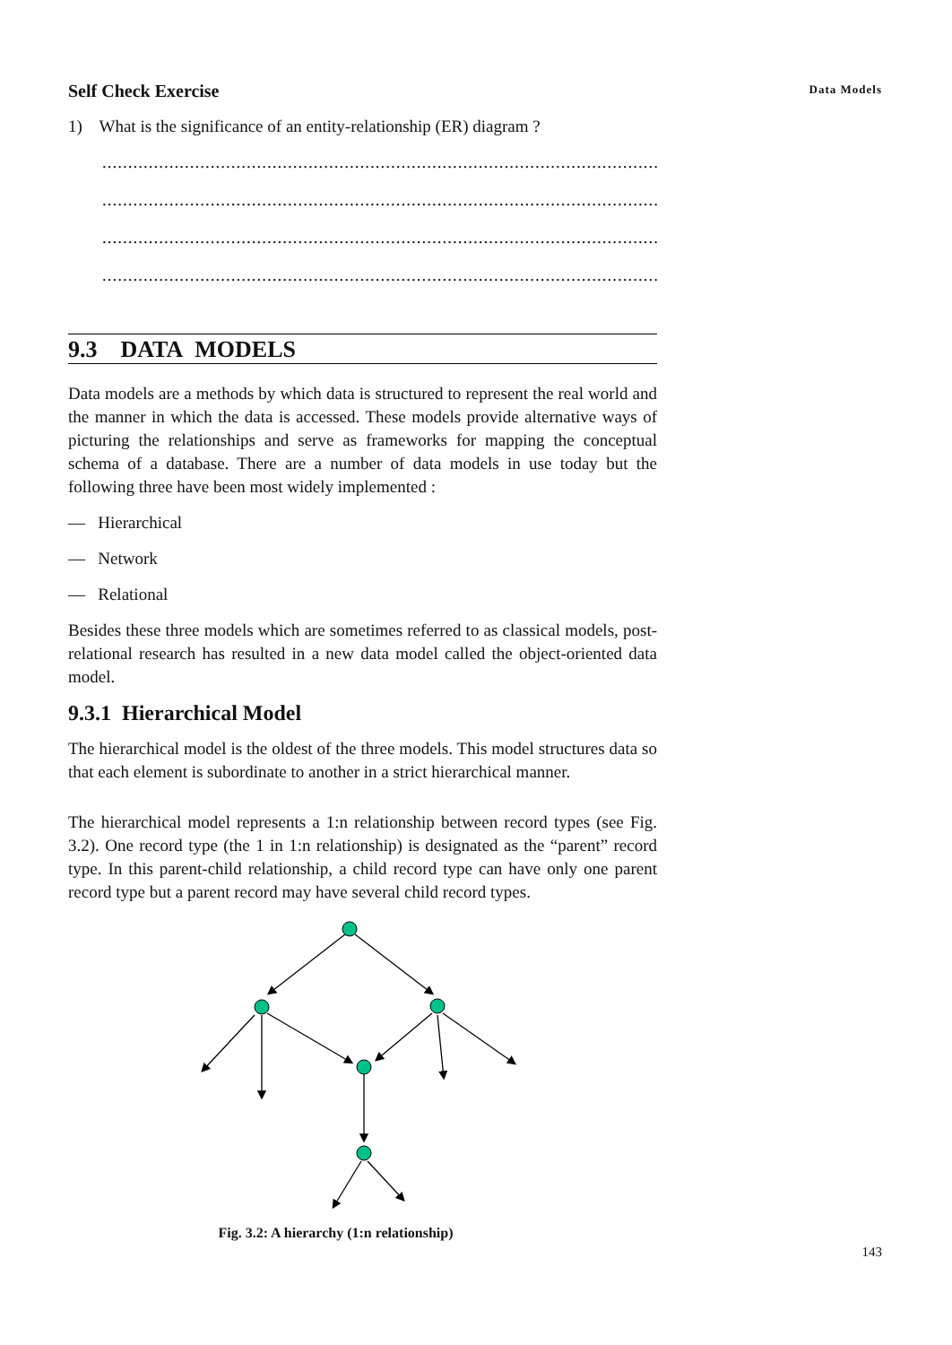Data Models
Self Check Exercise
1) What is the significance of an entity-relationship (ER) diagram ?
..............................................................................................................................
..............................................................................................................................
..............................................................................................................................
..............................................................................................................................
9.3 DATA MODELS
Data models are a methods by which data is structured to represent the real world and the manner in which the data is accessed. These models provide alternative ways of picturing the relationships and serve as frameworks for mapping the conceptual schema of a database. There are a number of data models in use today but the following three have been most widely implemented :
— Hierarchical
— Network
— Relational
Besides these three models which are sometimes referred to as classical models, post-relational research has resulted in a new data model called the object-oriented data model.
9.3.1 Hierarchical Model
The hierarchical model is the oldest of the three models. This model structures data so that each element is subordinate to another in a strict hierarchical manner.
The hierarchical model represents a 1:n relationship between record types (see Fig. 3.2). One record type (the 1 in 1:n relationship) is designated as the “parent” record type. In this parent-child relationship, a child record type can have only one parent record type but a parent record may have several child record types.
Fig. 3.2: A hierarchy (1:n relationship)
143